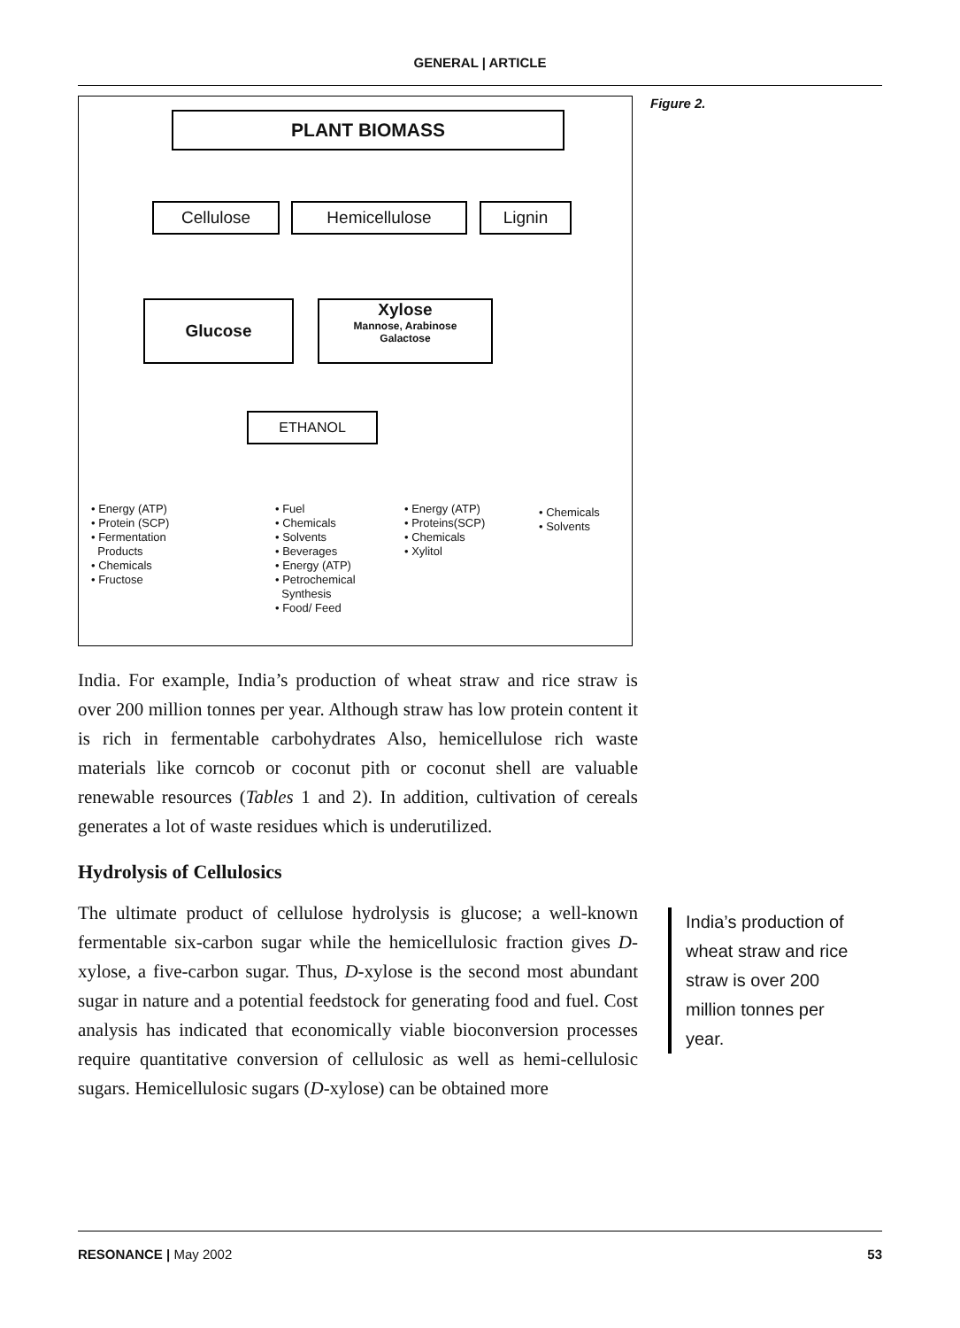GENERAL | ARTICLE
PLANT BIOMASS
Cellulose Hemicellulose Lignin
Glucose
Xylose
Mannose, Arabinose
Galactose
ETHANOL
• Energy (ATP)
• Protein (SCP)
• Fermentation
Products
• Chemicals
• Fructose
• Fuel
• Chemicals
• Solvents
• Beverages
• Energy (ATP)
• Petrochemical
Synthesis
• Food/ Feed
• Energy (ATP)
• Proteins(SCP)
• Chemicals
• Xylitol
• Chemicals
• Solvents
Figure 2.
India. For example, India’s production of wheat straw and rice straw is over 200 million tonnes per year. Although straw has low protein content it is rich in fermentable carbohydrates Also, hemicellulose rich waste materials like corncob or coconut pith or coconut shell are valuable renewable resources (Tables 1 and 2). In addition, cultivation of cereals generates a lot of waste residues which is underutilized.
Hydrolysis of Cellulosics
The ultimate product of cellulose hydrolysis is glucose; a well-known fermentable six-carbon sugar while the hemicellulosic fraction gives D-xylose, a five-carbon sugar. Thus, D-xylose is the second most abundant sugar in nature and a potential feedstock for generating food and fuel. Cost analysis has indicated that economically viable bioconversion processes require quantitative conversion of cellulosic as well as hemi-cellulosic sugars. Hemicellulosic sugars (D-xylose) can be obtained more
India’s production of wheat straw and rice straw is over 200 million tonnes per year.
RESONANCE | May 2002 53